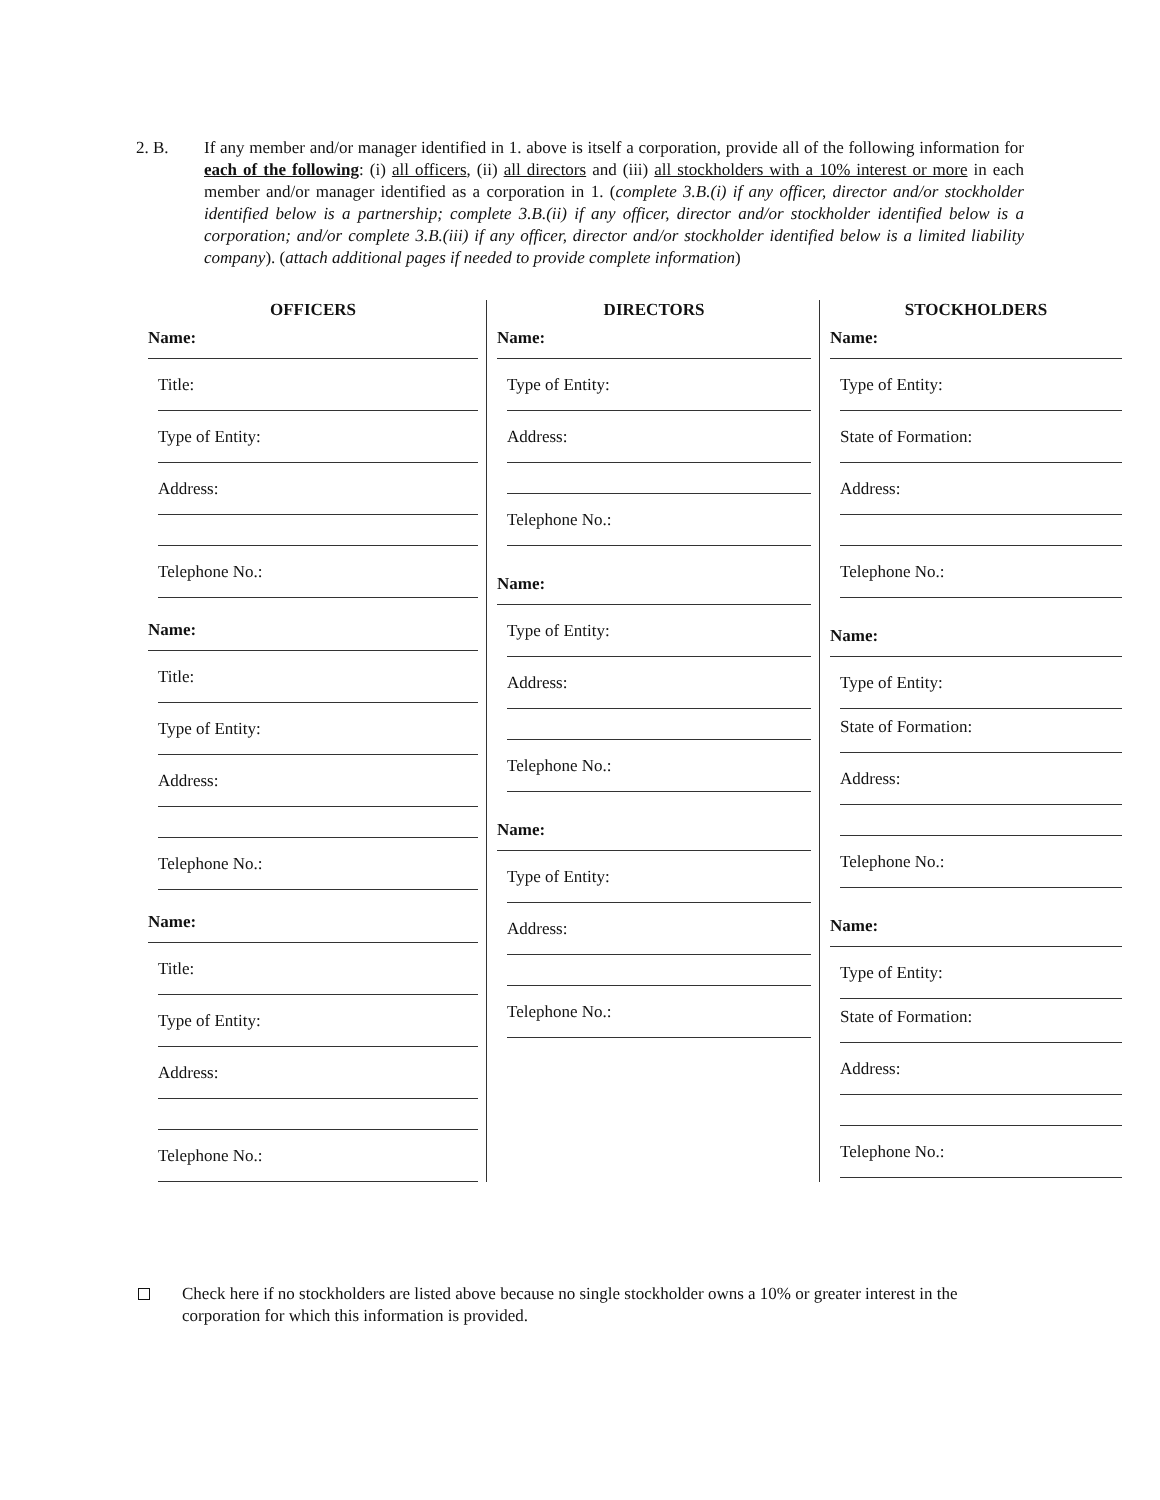2. B. If any member and/or manager identified in 1. above is itself a corporation, provide all of the following information for each of the following: (i) all officers, (ii) all directors and (iii) all stockholders with a 10% interest or more in each member and/or manager identified as a corporation in 1. (complete 3.B.(i) if any officer, director and/or stockholder identified below is a partnership; complete 3.B.(ii) if any officer, director and/or stockholder identified below is a corporation; and/or complete 3.B.(iii) if any officer, director and/or stockholder identified below is a limited liability company). (attach additional pages if needed to provide complete information)
OFFICERS
Name:
Title:
Type of Entity:
Address:
Telephone No.:
Name:
Title:
Type of Entity:
Address:
Telephone No.:
Name:
Title:
Type of Entity:
Address:
Telephone No.:
DIRECTORS
Name:
Type of Entity:
Address:
Telephone No.:
Name:
Type of Entity:
Address:
Telephone No.:
Name:
Type of Entity:
Address:
Telephone No.:
STOCKHOLDERS
Name:
Type of Entity:
State of Formation:
Address:
Telephone No.:
Name:
Type of Entity:
State of Formation:
Address:
Telephone No.:
Name:
Type of Entity:
State of Formation:
Address:
Telephone No.:
Check here if no stockholders are listed above because no single stockholder owns a 10% or greater interest in the corporation for which this information is provided.